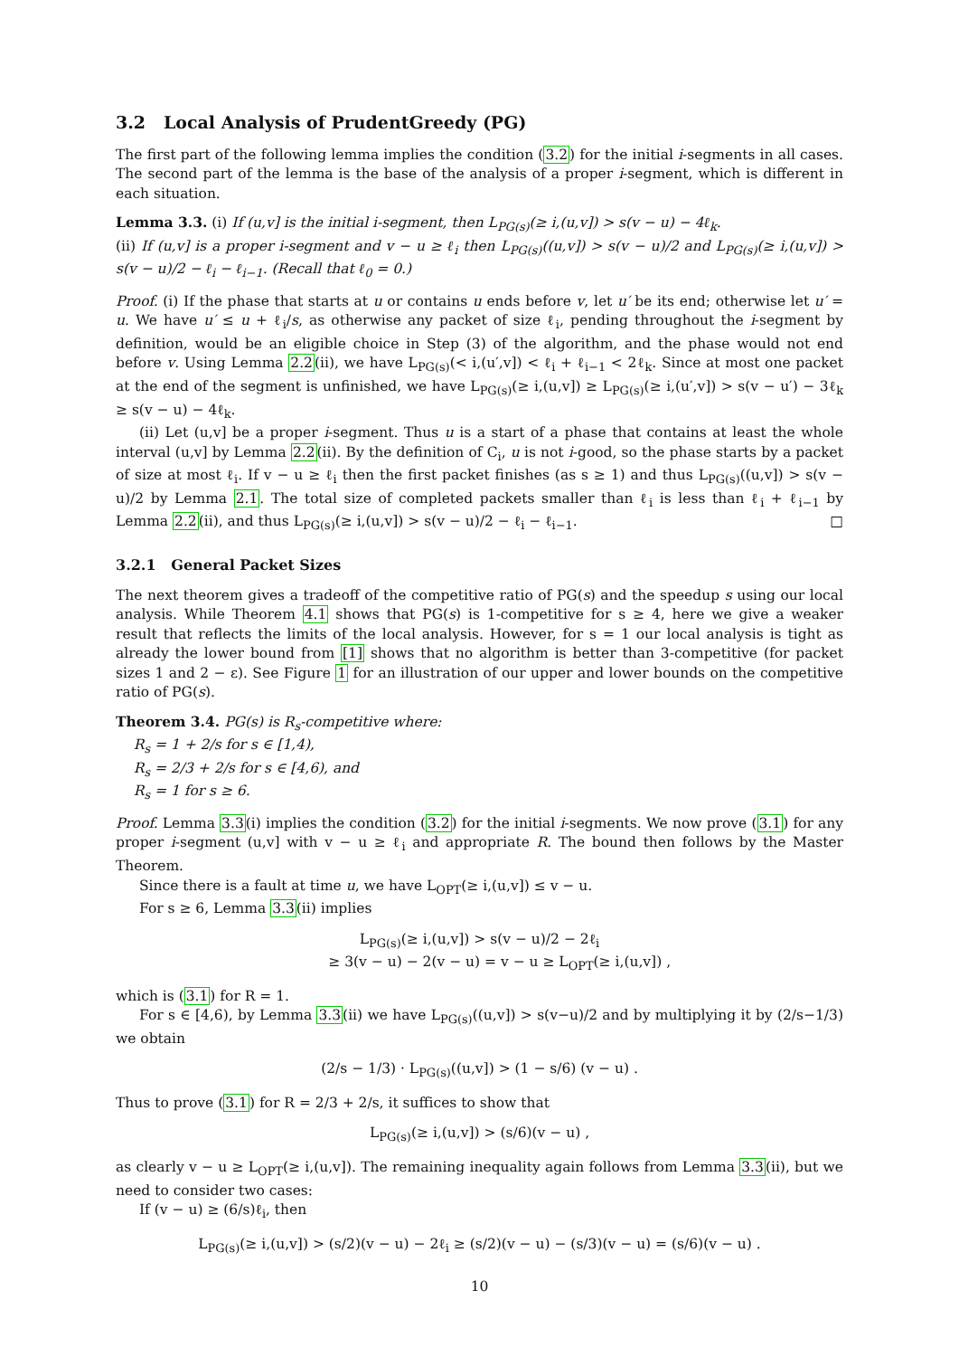3.2 Local Analysis of PrudentGreedy (PG)
The first part of the following lemma implies the condition (3.2) for the initial i-segments in all cases. The second part of the lemma is the base of the analysis of a proper i-segment, which is different in each situation.
Lemma 3.3. (i) If (u,v] is the initial i-segment, then L<sub>PG(s)</sub>(≥ i,(u,v]) > s(v − u) − 4ℓ<sub>k</sub>.
(ii) If (u,v] is a proper i-segment and v − u ≥ ℓ<sub>i</sub> then L<sub>PG(s)</sub>((u,v]) > s(v − u)/2 and L<sub>PG(s)</sub>(≥ i,(u,v]) > s(v − u)/2 − ℓ<sub>i</sub> − ℓ<sub>i−1</sub>. (Recall that ℓ<sub>0</sub> = 0.)
Proof. (i) If the phase that starts at u or contains u ends before v, let u′ be its end; otherwise let u′ = u. We have u′ ≤ u + ℓ<sub>i</sub>/s, as otherwise any packet of size ℓ<sub>i</sub>, pending throughout the i-segment by definition, would be an eligible choice in Step (3) of the algorithm, and the phase would not end before v. Using Lemma 2.2(ii), we have L<sub>PG(s)</sub>(< i,(u′,v]) < ℓ<sub>i</sub> + ℓ<sub>i−1</sub> < 2ℓ<sub>k</sub>. Since at most one packet at the end of the segment is unfinished, we have L<sub>PG(s)</sub>(≥ i,(u,v]) ≥ L<sub>PG(s)</sub>(≥ i,(u′,v]) > s(v − u′) − 3ℓ<sub>k</sub> ≥ s(v − u) − 4ℓ<sub>k</sub>.
(ii) Let (u,v] be a proper i-segment. Thus u is a start of a phase that contains at least the whole interval (u,v] by Lemma 2.2(ii). By the definition of C<sub>i</sub>, u is not i-good, so the phase starts by a packet of size at most ℓ<sub>i</sub>. If v − u ≥ ℓ<sub>i</sub> then the first packet finishes (as s ≥ 1) and thus L<sub>PG(s)</sub>((u,v]) > s(v − u)/2 by Lemma 2.1. The total size of completed packets smaller than ℓ<sub>i</sub> is less than ℓ<sub>i</sub> + ℓ<sub>i−1</sub> by Lemma 2.2(ii), and thus L<sub>PG(s)</sub>(≥ i,(u,v]) > s(v − u)/2 − ℓ<sub>i</sub> − ℓ<sub>i−1</sub>. □
3.2.1 General Packet Sizes
The next theorem gives a tradeoff of the competitive ratio of PG(s) and the speedup s using our local analysis. While Theorem 4.1 shows that PG(s) is 1-competitive for s ≥ 4, here we give a weaker result that reflects the limits of the local analysis. However, for s = 1 our local analysis is tight as already the lower bound from [1] shows that no algorithm is better than 3-competitive (for packet sizes 1 and 2 − ε). See Figure 1 for an illustration of our upper and lower bounds on the competitive ratio of PG(s).
Theorem 3.4. PG(s) is R<sub>s</sub>-competitive where:
R<sub>s</sub> = 1 + 2/s for s ∈ [1,4),
R<sub>s</sub> = 2/3 + 2/s for s ∈ [4,6), and
R<sub>s</sub> = 1 for s ≥ 6.
Proof. Lemma 3.3(i) implies the condition (3.2) for the initial i-segments. We now prove (3.1) for any proper i-segment (u,v] with v − u ≥ ℓ<sub>i</sub> and appropriate R. The bound then follows by the Master Theorem.
Since there is a fault at time u, we have L<sub>OPT</sub>(≥ i,(u,v]) ≤ v − u.
For s ≥ 6, Lemma 3.3(ii) implies
L<sub>PG(s)</sub>(≥ i,(u,v]) > s(v − u)/2 − 2ℓ<sub>i</sub>
≥ 3(v − u) − 2(v − u) = v − u ≥ L<sub>OPT</sub>(≥ i,(u,v]) ,
which is (3.1) for R = 1.
For s ∈ [4,6), by Lemma 3.3(ii) we have L<sub>PG(s)</sub>((u,v]) > s(v−u)/2 and by multiplying it by (2/s−1/3) we obtain
(2/s − 1/3) · L<sub>PG(s)</sub>((u,v]) > (1 − s/6) (v − u) .
Thus to prove (3.1) for R = 2/3 + 2/s, it suffices to show that
L<sub>PG(s)</sub>(≥ i,(u,v]) > (s/6)(v − u) ,
as clearly v − u ≥ L<sub>OPT</sub>(≥ i,(u,v]). The remaining inequality again follows from Lemma 3.3(ii), but we need to consider two cases:
If (v − u) ≥ (6/s)ℓ<sub>i</sub>, then
L<sub>PG(s)</sub>(≥ i,(u,v]) > (s/2)(v − u) − 2ℓ<sub>i</sub> ≥ (s/2)(v − u) − (s/3)(v − u) = (s/6)(v − u) .
10